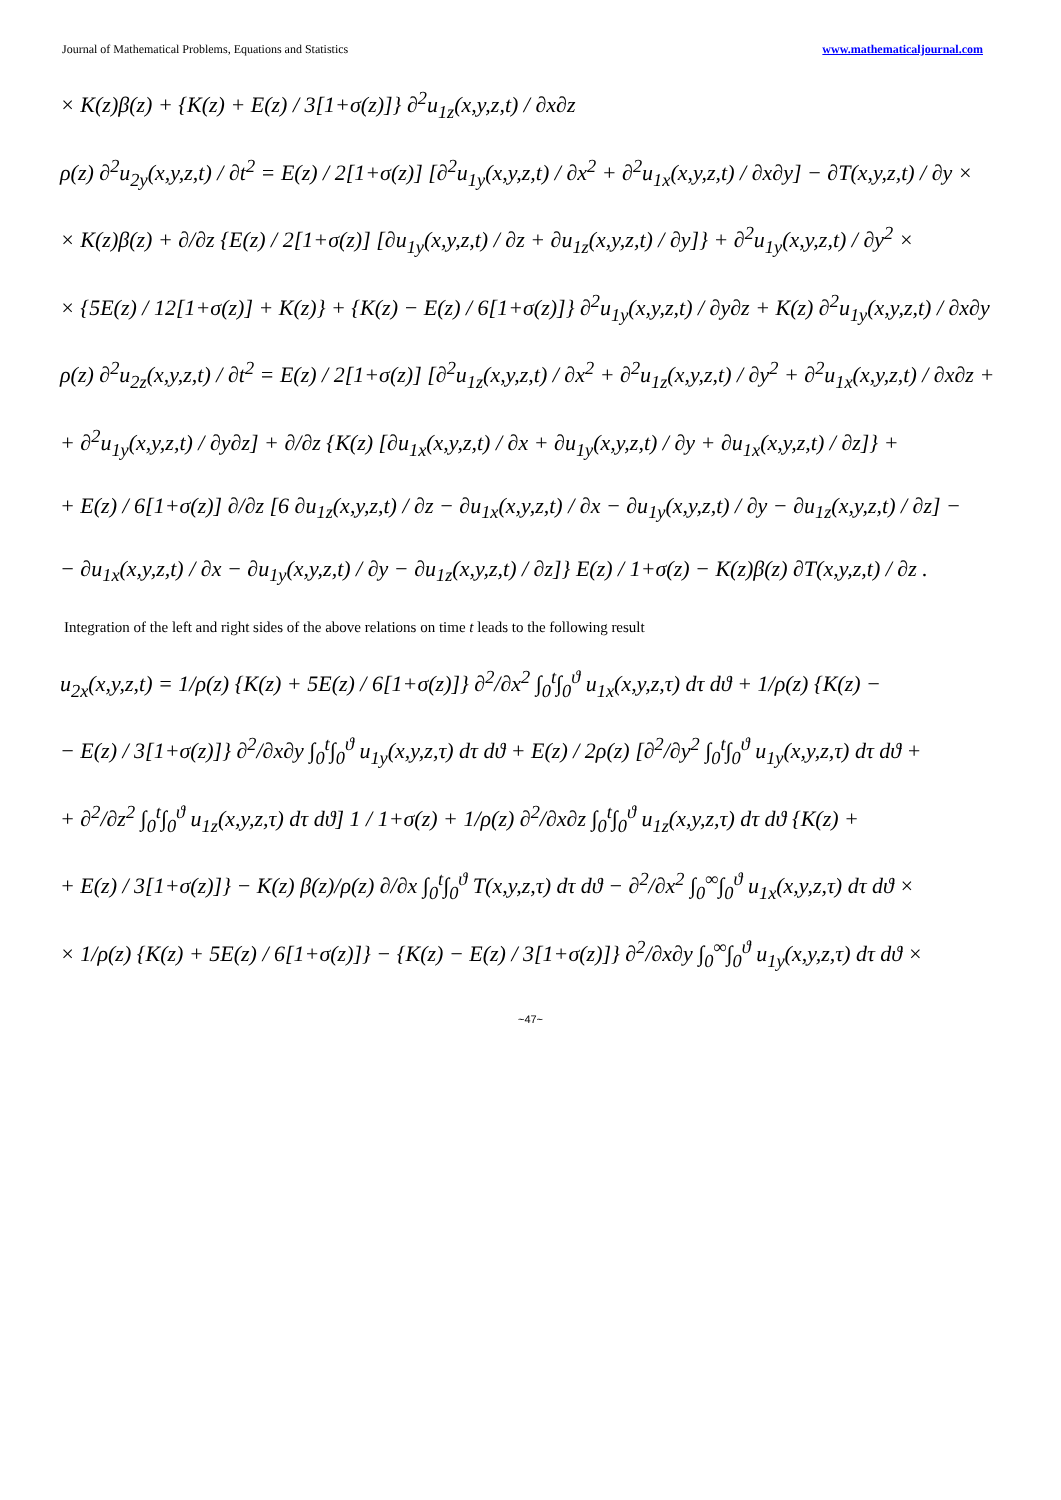Journal of Mathematical Problems, Equations and Statistics www.mathematicaljournal.com
× K(z)β(z) + {K(z) + E(z) / 3[1+σ(z)]} ∂<sup>2</sup>u<sub>1z</sub>(x,y,z,t) / ∂x∂z
ρ(z) ∂<sup>2</sup>u<sub>2y</sub>(x,y,z,t) / ∂t<sup>2</sup> = E(z) / 2[1+σ(z)] [∂<sup>2</sup>u<sub>1y</sub>(x,y,z,t) / ∂x<sup>2</sup> + ∂<sup>2</sup>u<sub>1x</sub>(x,y,z,t) / ∂x∂y] − ∂T(x,y,z,t) / ∂y ×
× K(z)β(z) + ∂/∂z {E(z) / 2[1+σ(z)] [∂u<sub>1y</sub>(x,y,z,t) / ∂z + ∂u<sub>1z</sub>(x,y,z,t) / ∂y]} + ∂<sup>2</sup>u<sub>1y</sub>(x,y,z,t) / ∂y<sup>2</sup> ×
× {5E(z) / 12[1+σ(z)] + K(z)} + {K(z) − E(z) / 6[1+σ(z)]} ∂<sup>2</sup>u<sub>1y</sub>(x,y,z,t) / ∂y∂z + K(z) ∂<sup>2</sup>u<sub>1y</sub>(x,y,z,t) / ∂x∂y
ρ(z) ∂<sup>2</sup>u<sub>2z</sub>(x,y,z,t) / ∂t<sup>2</sup> = E(z) / 2[1+σ(z)] [∂<sup>2</sup>u<sub>1z</sub>(x,y,z,t) / ∂x<sup>2</sup> + ∂<sup>2</sup>u<sub>1z</sub>(x,y,z,t) / ∂y<sup>2</sup> + ∂<sup>2</sup>u<sub>1x</sub>(x,y,z,t) / ∂x∂z +
+ ∂<sup>2</sup>u<sub>1y</sub>(x,y,z,t) / ∂y∂z] + ∂/∂z {K(z) [∂u<sub>1x</sub>(x,y,z,t) / ∂x + ∂u<sub>1y</sub>(x,y,z,t) / ∂y + ∂u<sub>1x</sub>(x,y,z,t) / ∂z]} +
+ E(z) / 6[1+σ(z)] ∂/∂z [6 ∂u<sub>1z</sub>(x,y,z,t) / ∂z − ∂u<sub>1x</sub>(x,y,z,t) / ∂x − ∂u<sub>1y</sub>(x,y,z,t) / ∂y − ∂u<sub>1z</sub>(x,y,z,t) / ∂z] −
− ∂u<sub>1x</sub>(x,y,z,t) / ∂x − ∂u<sub>1y</sub>(x,y,z,t) / ∂y − ∂u<sub>1z</sub>(x,y,z,t) / ∂z]} E(z) / 1+σ(z) − K(z)β(z) ∂T(x,y,z,t) / ∂z .
Integration of the left and right sides of the above relations on time t leads to the following result
u<sub>2x</sub>(x,y,z,t) = 1/ρ(z) {K(z) + 5E(z) / 6[1+σ(z)]} ∂<sup>2</sup>/∂x<sup>2</sup> ∫<sub>0</sub><sup>t</sup>∫<sub>0</sub><sup>ϑ</sup> u<sub>1x</sub>(x,y,z,τ) dτ dϑ + 1/ρ(z) {K(z) −
− E(z) / 3[1+σ(z)]} ∂<sup>2</sup>/∂x∂y ∫<sub>0</sub><sup>t</sup>∫<sub>0</sub><sup>ϑ</sup> u<sub>1y</sub>(x,y,z,τ) dτ dϑ + E(z) / 2ρ(z) [∂<sup>2</sup>/∂y<sup>2</sup> ∫<sub>0</sub><sup>t</sup>∫<sub>0</sub><sup>ϑ</sup> u<sub>1y</sub>(x,y,z,τ) dτ dϑ +
+ ∂<sup>2</sup>/∂z<sup>2</sup> ∫<sub>0</sub><sup>t</sup>∫<sub>0</sub><sup>ϑ</sup> u<sub>1z</sub>(x,y,z,τ) dτ dϑ] 1 / 1+σ(z) + 1/ρ(z) ∂<sup>2</sup>/∂x∂z ∫<sub>0</sub><sup>t</sup>∫<sub>0</sub><sup>ϑ</sup> u<sub>1z</sub>(x,y,z,τ) dτ dϑ {K(z) +
+ E(z) / 3[1+σ(z)]} − K(z) β(z)/ρ(z) ∂/∂x ∫<sub>0</sub><sup>t</sup>∫<sub>0</sub><sup>ϑ</sup> T(x,y,z,τ) dτ dϑ − ∂<sup>2</sup>/∂x<sup>2</sup> ∫<sub>0</sub><sup>∞</sup>∫<sub>0</sub><sup>ϑ</sup> u<sub>1x</sub>(x,y,z,τ) dτ dϑ ×
× 1/ρ(z) {K(z) + 5E(z) / 6[1+σ(z)]} − {K(z) − E(z) / 3[1+σ(z)]} ∂<sup>2</sup>/∂x∂y ∫<sub>0</sub><sup>∞</sup>∫<sub>0</sub><sup>ϑ</sup> u<sub>1y</sub>(x,y,z,τ) dτ dϑ ×
~47~